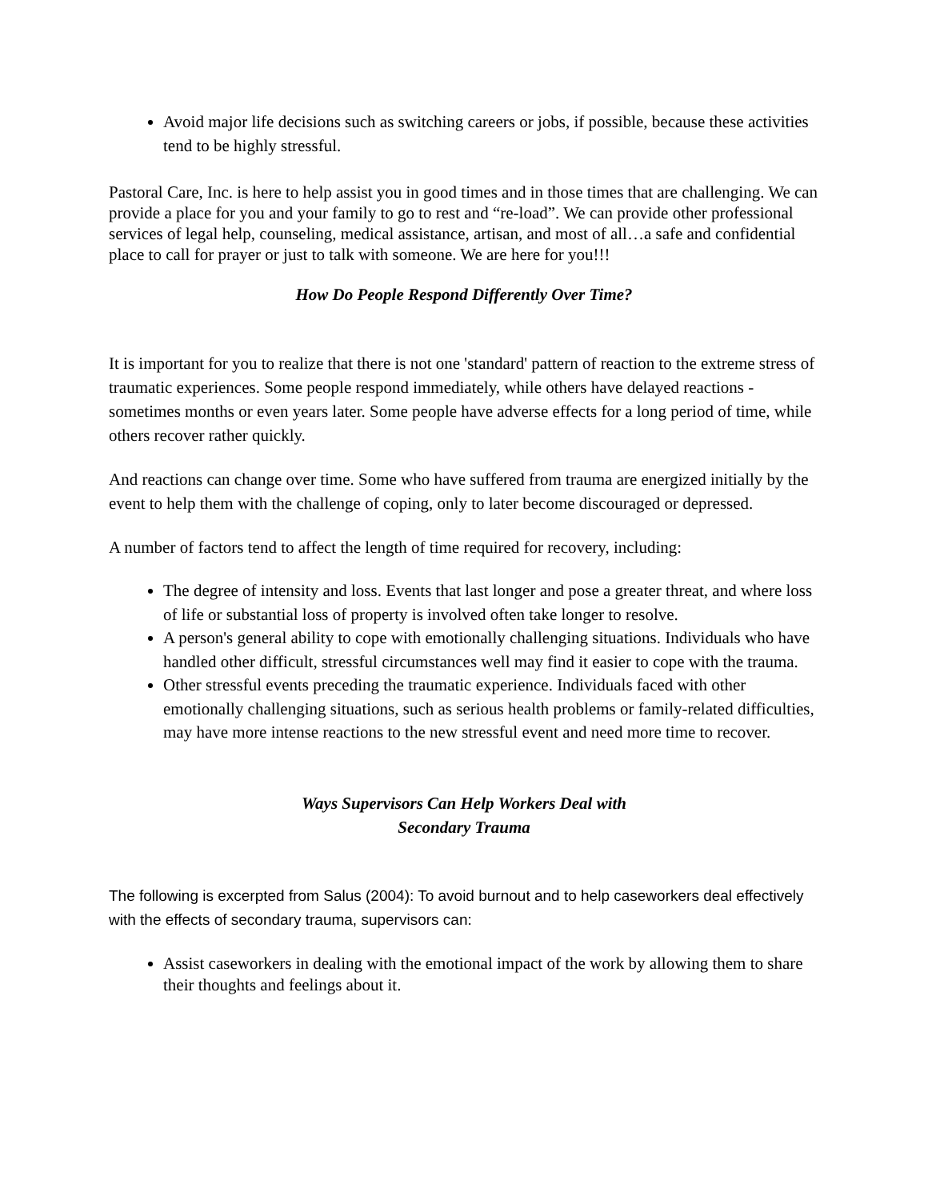Avoid major life decisions such as switching careers or jobs, if possible, because these activities tend to be highly stressful.
Pastoral Care, Inc. is here to help assist you in good times and in those times that are challenging. We can provide a place for you and your family to go to rest and “re-load”. We can provide other professional services of legal help, counseling, medical assistance, artisan, and most of all…a safe and confidential place to call for prayer or just to talk with someone. We are here for you!!!
How Do People Respond Differently Over Time?
It is important for you to realize that there is not one 'standard' pattern of reaction to the extreme stress of traumatic experiences. Some people respond immediately, while others have delayed reactions - sometimes months or even years later. Some people have adverse effects for a long period of time, while others recover rather quickly.
And reactions can change over time. Some who have suffered from trauma are energized initially by the event to help them with the challenge of coping, only to later become discouraged or depressed.
A number of factors tend to affect the length of time required for recovery, including:
The degree of intensity and loss. Events that last longer and pose a greater threat, and where loss of life or substantial loss of property is involved often take longer to resolve.
A person's general ability to cope with emotionally challenging situations. Individuals who have handled other difficult, stressful circumstances well may find it easier to cope with the trauma.
Other stressful events preceding the traumatic experience. Individuals faced with other emotionally challenging situations, such as serious health problems or family-related difficulties, may have more intense reactions to the new stressful event and need more time to recover.
Ways Supervisors Can Help Workers Deal with
Secondary Trauma
The following is excerpted from Salus (2004): To avoid burnout and to help caseworkers deal effectively with the effects of secondary trauma, supervisors can:
Assist caseworkers in dealing with the emotional impact of the work by allowing them to share their thoughts and feelings about it.